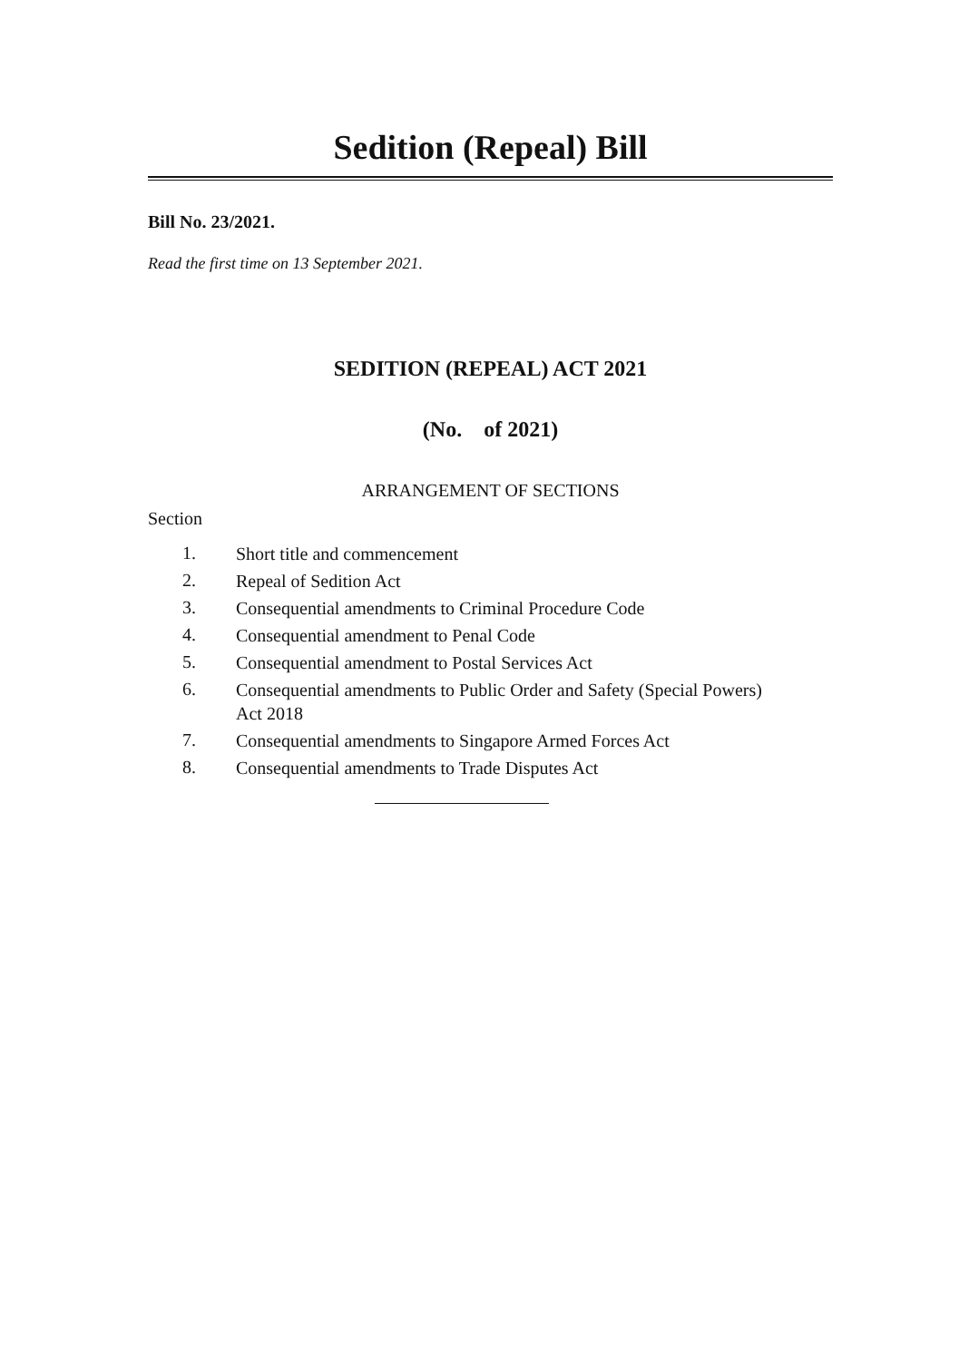Sedition (Repeal) Bill
Bill No. 23/2021.
Read the first time on 13 September 2021.
SEDITION (REPEAL) ACT 2021
(No. of 2021)
ARRANGEMENT OF SECTIONS
Section
1. Short title and commencement
2. Repeal of Sedition Act
3. Consequential amendments to Criminal Procedure Code
4. Consequential amendment to Penal Code
5. Consequential amendment to Postal Services Act
6. Consequential amendments to Public Order and Safety (Special Powers) Act 2018
7. Consequential amendments to Singapore Armed Forces Act
8. Consequential amendments to Trade Disputes Act